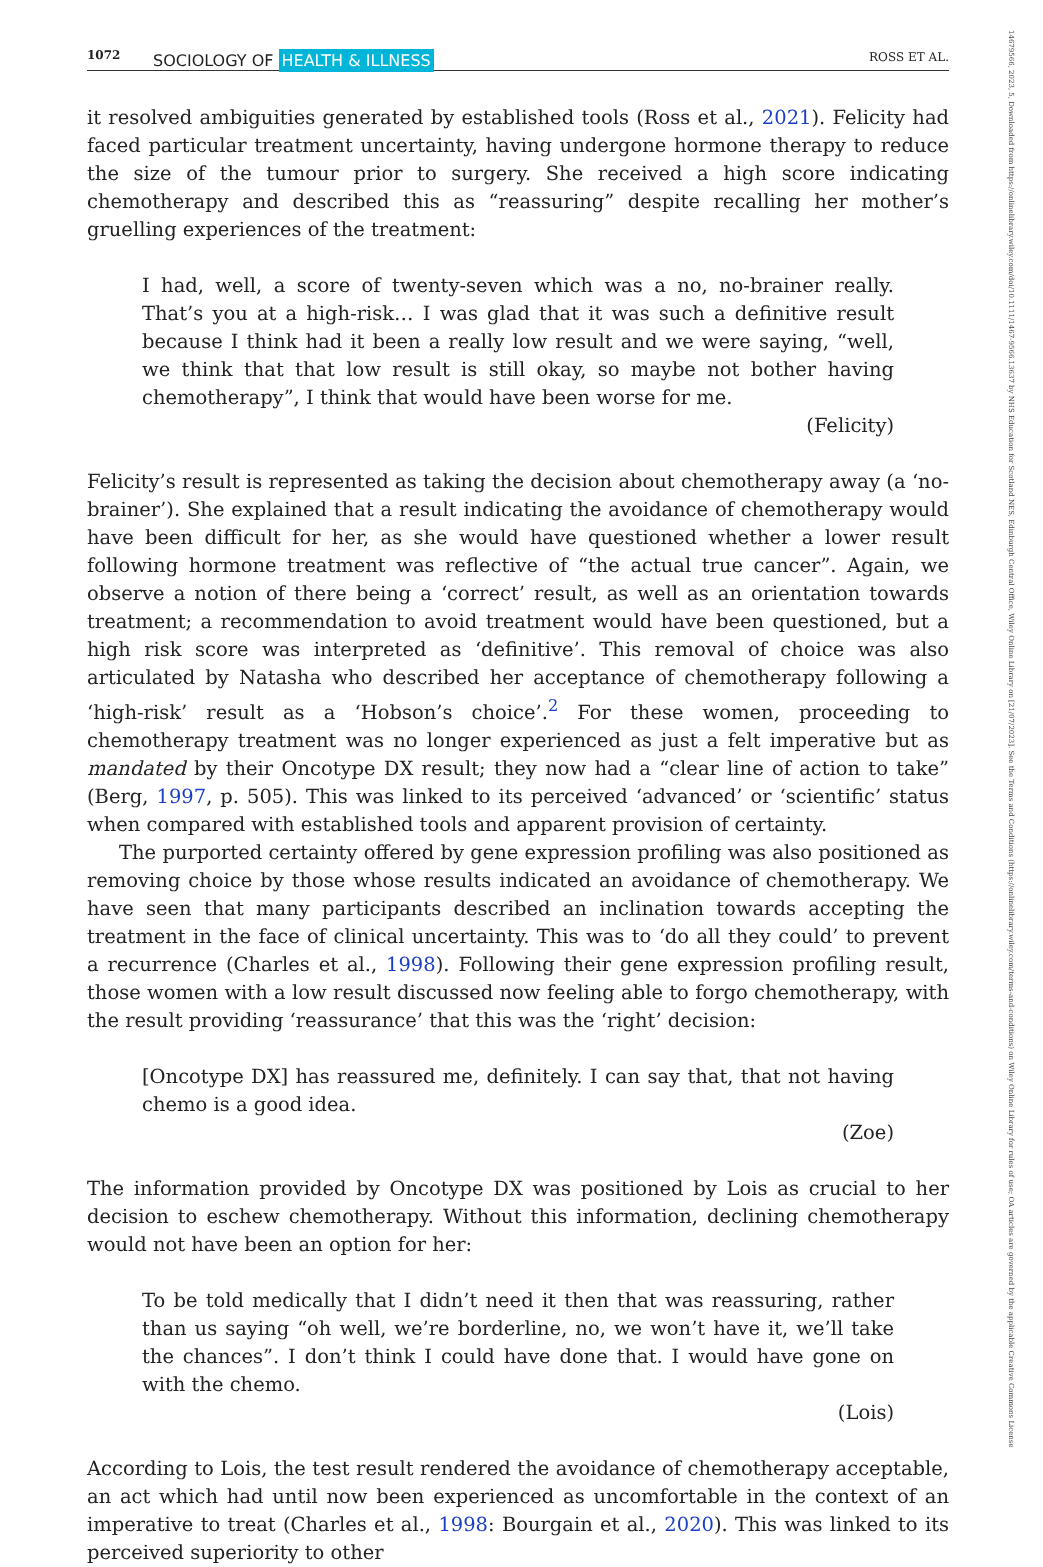1072 SOCIOLOGY OF HEALTH & ILLNESS ROSS ET AL.
14679566, 2023, 5, Downloaded from https://onlinelibrary.wiley.com/doi/10.1111/1467-9566.13637 by NHS Education for Scotland NES, Edinburgh Central Office, Wiley Online Library on [21/07/2023]. See the Terms and Conditions (https://onlinelibrary.wiley.com/terms-and-conditions) on Wiley Online Library for rules of use; OA articles are governed by the applicable Creative Commons License
it resolved ambiguities generated by established tools (Ross et al., 2021). Felicity had faced particular treatment uncertainty, having undergone hormone therapy to reduce the size of the tumour prior to surgery. She received a high score indicating chemotherapy and described this as “reassuring” despite recalling her mother’s gruelling experiences of the treatment:
I had, well, a score of twenty-seven which was a no, no-brainer really. That’s you at a high-risk… I was glad that it was such a definitive result because I think had it been a really low result and we were saying, “well, we think that that low result is still okay, so maybe not bother having chemotherapy”, I think that would have been worse for me.
(Felicity)
Felicity’s result is represented as taking the decision about chemotherapy away (a ‘no-brainer’). She explained that a result indicating the avoidance of chemotherapy would have been difficult for her, as she would have questioned whether a lower result following hormone treatment was reflective of “the actual true cancer”. Again, we observe a notion of there being a ‘correct’ result, as well as an orientation towards treatment; a recommendation to avoid treatment would have been questioned, but a high risk score was interpreted as ‘definitive’. This removal of choice was also articulated by Natasha who described her acceptance of chemotherapy following a ‘high-risk’ result as a ‘Hobson’s choice’.<sup>2</sup> For these women, proceeding to chemotherapy treatment was no longer experienced as just a felt imperative but as mandated by their Oncotype DX result; they now had a “clear line of action to take” (Berg, 1997, p. 505). This was linked to its perceived ‘advanced’ or ‘scientific’ status when compared with established tools and apparent provision of certainty.
The purported certainty offered by gene expression profiling was also positioned as removing choice by those whose results indicated an avoidance of chemotherapy. We have seen that many participants described an inclination towards accepting the treatment in the face of clinical uncertainty. This was to ‘do all they could’ to prevent a recurrence (Charles et al., 1998). Following their gene expression profiling result, those women with a low result discussed now feeling able to forgo chemotherapy, with the result providing ‘reassurance’ that this was the ‘right’ decision:
[Oncotype DX] has reassured me, definitely. I can say that, that not having chemo is a good idea.
(Zoe)
The information provided by Oncotype DX was positioned by Lois as crucial to her decision to eschew chemotherapy. Without this information, declining chemotherapy would not have been an option for her:
To be told medically that I didn’t need it then that was reassuring, rather than us saying “oh well, we’re borderline, no, we won’t have it, we’ll take the chances”. I don’t think I could have done that. I would have gone on with the chemo.
(Lois)
According to Lois, the test result rendered the avoidance of chemotherapy acceptable, an act which had until now been experienced as uncomfortable in the context of an imperative to treat (Charles et al., 1998: Bourgain et al., 2020). This was linked to its perceived superiority to other